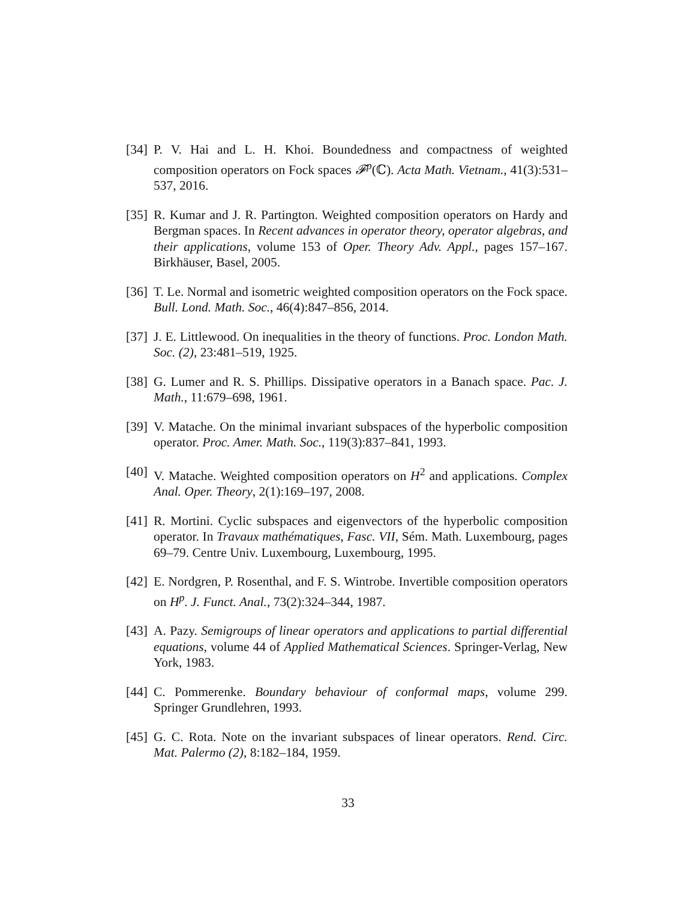[34] P. V. Hai and L. H. Khoi. Boundedness and compactness of weighted composition operators on Fock spaces 𝓕<sup>p</sup>(ℂ). Acta Math. Vietnam., 41(3):531–537, 2016.
[35] R. Kumar and J. R. Partington. Weighted composition operators on Hardy and Bergman spaces. In Recent advances in operator theory, operator algebras, and their applications, volume 153 of Oper. Theory Adv. Appl., pages 157–167. Birkhäuser, Basel, 2005.
[36] T. Le. Normal and isometric weighted composition operators on the Fock space. Bull. Lond. Math. Soc., 46(4):847–856, 2014.
[37] J. E. Littlewood. On inequalities in the theory of functions. Proc. London Math. Soc. (2), 23:481–519, 1925.
[38] G. Lumer and R. S. Phillips. Dissipative operators in a Banach space. Pac. J. Math., 11:679–698, 1961.
[39] V. Matache. On the minimal invariant subspaces of the hyperbolic composition operator. Proc. Amer. Math. Soc., 119(3):837–841, 1993.
[40] V. Matache. Weighted composition operators on H<sup>2</sup> and applications. Complex Anal. Oper. Theory, 2(1):169–197, 2008.
[41] R. Mortini. Cyclic subspaces and eigenvectors of the hyperbolic composition operator. In Travaux mathématiques, Fasc. VII, Sém. Math. Luxembourg, pages 69–79. Centre Univ. Luxembourg, Luxembourg, 1995.
[42] E. Nordgren, P. Rosenthal, and F. S. Wintrobe. Invertible composition operators on H<sup>p</sup>. J. Funct. Anal., 73(2):324–344, 1987.
[43] A. Pazy. Semigroups of linear operators and applications to partial differential equations, volume 44 of Applied Mathematical Sciences. Springer-Verlag, New York, 1983.
[44] C. Pommerenke. Boundary behaviour of conformal maps, volume 299. Springer Grundlehren, 1993.
[45] G. C. Rota. Note on the invariant subspaces of linear operators. Rend. Circ. Mat. Palermo (2), 8:182–184, 1959.
33